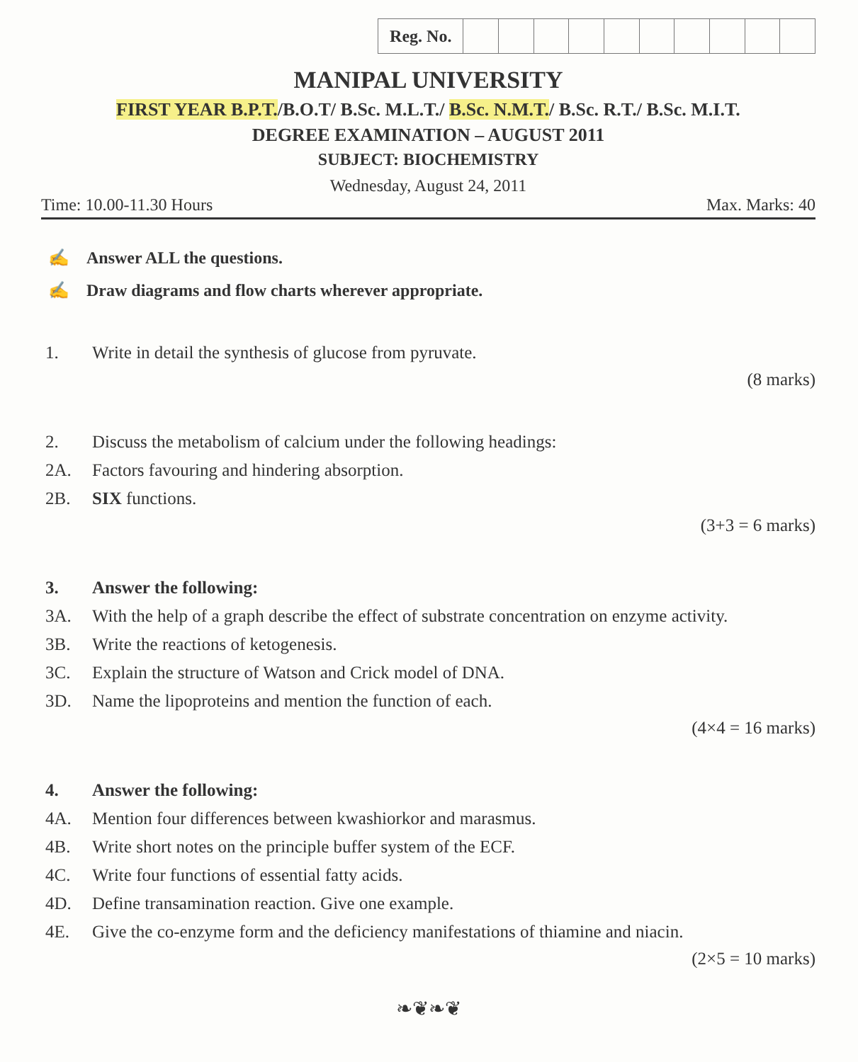| Reg. No. | | | | | | | | | | |
MANIPAL UNIVERSITY
FIRST YEAR B.P.T./B.O.T/ B.Sc. M.L.T./ B.Sc. N.M.T./ B.Sc. R.T./ B.Sc. M.I.T.
DEGREE EXAMINATION – AUGUST 2011
SUBJECT: BIOCHEMISTRY
Wednesday, August 24, 2011
Time: 10.00-11.30 Hours Max. Marks: 40
✍ Answer ALL the questions.
✍ Draw diagrams and flow charts wherever appropriate.
1. Write in detail the synthesis of glucose from pyruvate.
(8 marks)
2. Discuss the metabolism of calcium under the following headings:
2A. Factors favouring and hindering absorption.
2B. SIX functions.
(3+3 = 6 marks)
3. Answer the following:
3A. With the help of a graph describe the effect of substrate concentration on enzyme activity.
3B. Write the reactions of ketogenesis.
3C. Explain the structure of Watson and Crick model of DNA.
3D. Name the lipoproteins and mention the function of each.
(4×4 = 16 marks)
4. Answer the following:
4A. Mention four differences between kwashiorkor and marasmus.
4B. Write short notes on the principle buffer system of the ECF.
4C. Write four functions of essential fatty acids.
4D. Define transamination reaction. Give one example.
4E. Give the co-enzyme form and the deficiency manifestations of thiamine and niacin.
(2×5 = 10 marks)
❧❦❧❦